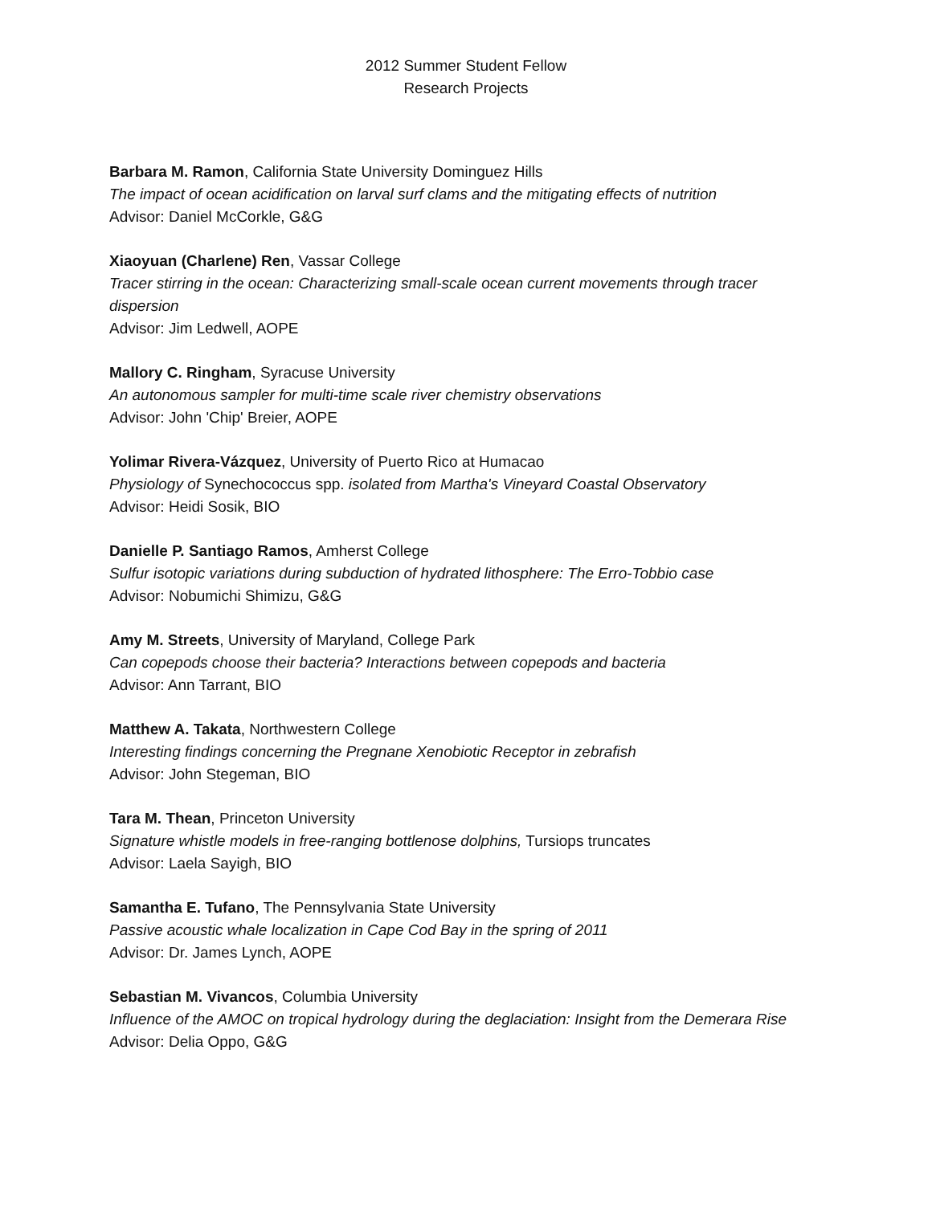2012 Summer Student Fellow
Research Projects
Barbara M. Ramon, California State University Dominguez Hills
The impact of ocean acidification on larval surf clams and the mitigating effects of nutrition
Advisor: Daniel McCorkle, G&G
Xiaoyuan (Charlene) Ren, Vassar College
Tracer stirring in the ocean: Characterizing small-scale ocean current movements through tracer dispersion
Advisor: Jim Ledwell, AOPE
Mallory C. Ringham, Syracuse University
An autonomous sampler for multi-time scale river chemistry observations
Advisor: John 'Chip' Breier, AOPE
Yolimar Rivera-Vázquez, University of Puerto Rico at Humacao
Physiology of Synechococcus spp. isolated from Martha's Vineyard Coastal Observatory
Advisor: Heidi Sosik, BIO
Danielle P. Santiago Ramos, Amherst College
Sulfur isotopic variations during subduction of hydrated lithosphere: The Erro-Tobbio case
Advisor: Nobumichi Shimizu, G&G
Amy M. Streets, University of Maryland, College Park
Can copepods choose their bacteria? Interactions between copepods and bacteria
Advisor: Ann Tarrant, BIO
Matthew A. Takata, Northwestern College
Interesting findings concerning the Pregnane Xenobiotic Receptor in zebrafish
Advisor: John Stegeman, BIO
Tara M. Thean, Princeton University
Signature whistle models in free-ranging bottlenose dolphins, Tursiops truncates
Advisor: Laela Sayigh, BIO
Samantha E. Tufano, The Pennsylvania State University
Passive acoustic whale localization in Cape Cod Bay in the spring of 2011
Advisor: Dr. James Lynch, AOPE
Sebastian M. Vivancos, Columbia University
Influence of the AMOC on tropical hydrology during the deglaciation: Insight from the Demerara Rise
Advisor: Delia Oppo, G&G